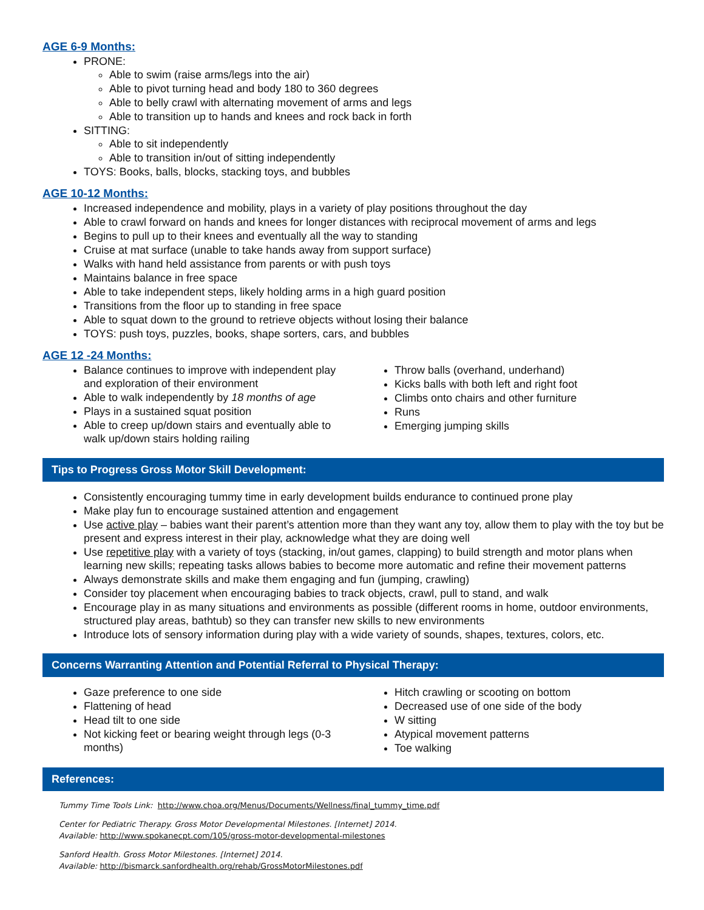AGE 6-9 Months:
PRONE:
Able to swim (raise arms/legs into the air)
Able to pivot turning head and body 180 to 360 degrees
Able to belly crawl with alternating movement of arms and legs
Able to transition up to hands and knees and rock back in forth
SITTING:
Able to sit independently
Able to transition in/out of sitting independently
TOYS: Books, balls, blocks, stacking toys, and bubbles
AGE 10-12 Months:
Increased independence and mobility, plays in a variety of play positions throughout the day
Able to crawl forward on hands and knees for longer distances with reciprocal movement of arms and legs
Begins to pull up to their knees and eventually all the way to standing
Cruise at mat surface (unable to take hands away from support surface)
Walks with hand held assistance from parents or with push toys
Maintains balance in free space
Able to take independent steps, likely holding arms in a high guard position
Transitions from the floor up to standing in free space
Able to squat down to the ground to retrieve objects without losing their balance
TOYS: push toys, puzzles, books, shape sorters, cars, and bubbles
AGE 12 -24 Months:
Balance continues to improve with independent play and exploration of their environment
Able to walk independently by 18 months of age
Plays in a sustained squat position
Able to creep up/down stairs and eventually able to walk up/down stairs holding railing
Throw balls (overhand, underhand)
Kicks balls with both left and right foot
Climbs onto chairs and other furniture
Runs
Emerging jumping skills
Tips to Progress Gross Motor Skill Development:
Consistently encouraging tummy time in early development builds endurance to continued prone play
Make play fun to encourage sustained attention and engagement
Use active play – babies want their parent’s attention more than they want any toy, allow them to play with the toy but be present and express interest in their play, acknowledge what they are doing well
Use repetitive play with a variety of toys (stacking, in/out games, clapping) to build strength and motor plans when learning new skills; repeating tasks allows babies to become more automatic and refine their movement patterns
Always demonstrate skills and make them engaging and fun (jumping, crawling)
Consider toy placement when encouraging babies to track objects, crawl, pull to stand, and walk
Encourage play in as many situations and environments as possible (different rooms in home, outdoor environments, structured play areas, bathtub) so they can transfer new skills to new environments
Introduce lots of sensory information during play with a wide variety of sounds, shapes, textures, colors, etc.
Concerns Warranting Attention and Potential Referral to Physical Therapy:
Gaze preference to one side
Flattening of head
Head tilt to one side
Not kicking feet or bearing weight through legs (0-3 months)
Hitch crawling or scooting on bottom
Decreased use of one side of the body
W sitting
Atypical movement patterns
Toe walking
References:
Tummy Time Tools Link: http://www.choa.org/Menus/Documents/Wellness/final_tummy_time.pdf
Center for Pediatric Therapy. Gross Motor Developmental Milestones. [Internet] 2014.
Available: http://www.spokanecpt.com/105/gross-motor-developmental-milestones
Sanford Health. Gross Motor Milestones. [Internet] 2014.
Available: http://bismarck.sanfordhealth.org/rehab/GrossMotorMilestones.pdf